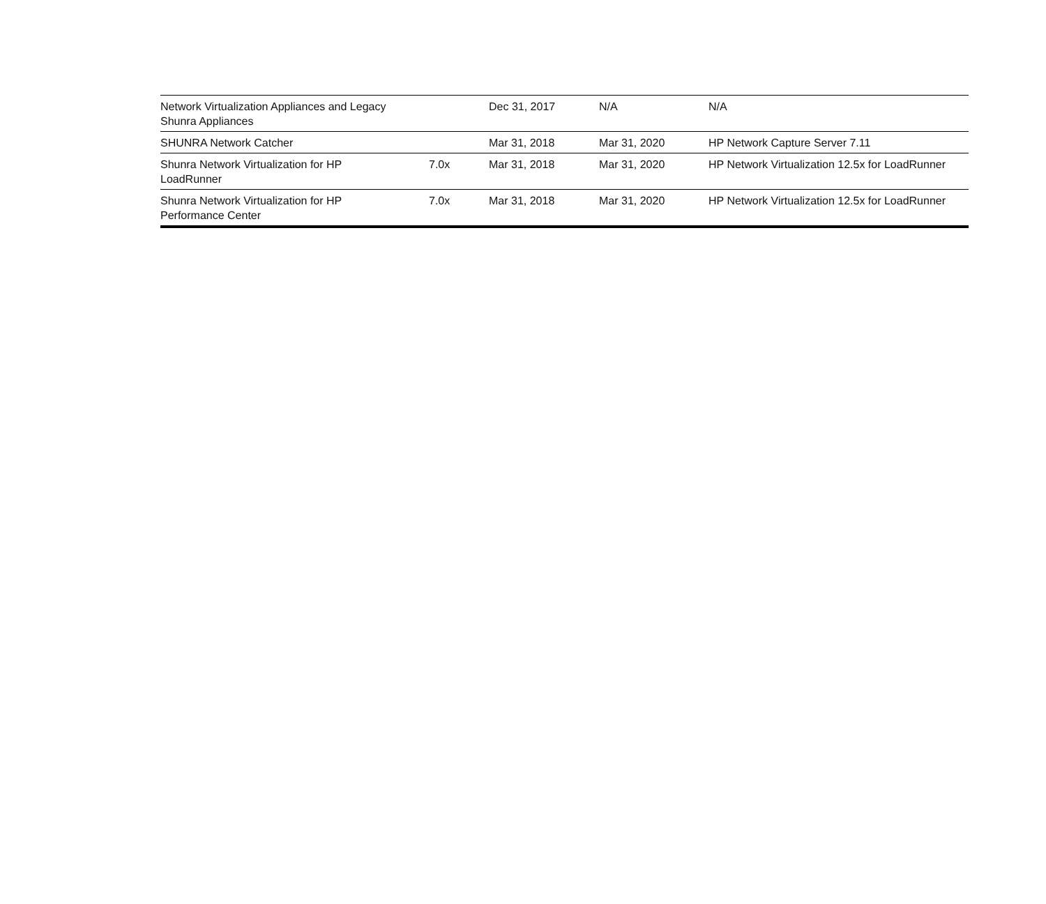| Network Virtualization Appliances and Legacy Shunra Appliances | | Dec 31, 2017 | N/A | N/A |
| SHUNRA Network Catcher | | Mar 31, 2018 | Mar 31, 2020 | HP Network Capture Server 7.11 |
| Shunra Network Virtualization for HP LoadRunner | 7.0x | Mar 31, 2018 | Mar 31, 2020 | HP Network Virtualization 12.5x for LoadRunner |
| Shunra Network Virtualization for HP Performance Center | 7.0x | Mar 31, 2018 | Mar 31, 2020 | HP Network Virtualization 12.5x for LoadRunner |